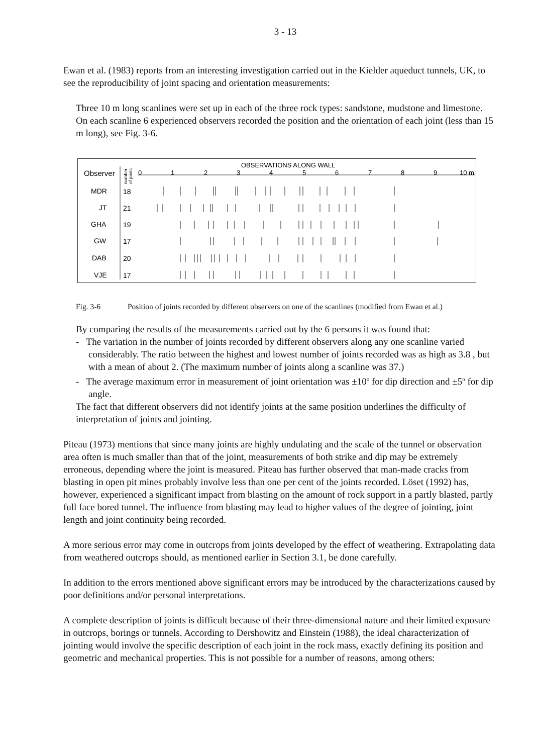3 - 13
Ewan et al. (1983) reports from an interesting investigation carried out in the Kielder aqueduct tunnels, UK, to see the reproducibility of joint spacing and orientation measurements:
Three 10 m long scanlines were set up in each of the three rock types: sandstone, mudstone and limestone. On each scanline 6 experienced observers recorded the position and the orientation of each joint (less than 15 m long), see Fig. 3-6.
OBSERVATIONS ALONG WALL
Observer
number
of joints
0
1
2
3
4
5
6
7
8
9
10 m
MDR
18
JT
21
GHA
19
GW
17
DAB
20
VJE
17
Fig. 3-6 Position of joints recorded by different observers on one of the scanlines (modified from Ewan et al.)
By comparing the results of the measurements carried out by the 6 persons it was found that:
- The variation in the number of joints recorded by different observers along any one scanline varied considerably. The ratio between the highest and lowest number of joints recorded was as high as 3.8 , but with a mean of about 2. (The maximum number of joints along a scanline was 37.)
- The average maximum error in measurement of joint orientation was ±10<sup>o</sup> for dip direction and ±5<sup>o</sup> for dip angle.
The fact that different observers did not identify joints at the same position underlines the difficulty of interpretation of joints and jointing.
Piteau (1973) mentions that since many joints are highly undulating and the scale of the tunnel or observation area often is much smaller than that of the joint, measurements of both strike and dip may be extremely erroneous, depending where the joint is measured. Piteau has further observed that man-made cracks from blasting in open pit mines probably involve less than one per cent of the joints recorded. Löset (1992) has, however, experienced a significant impact from blasting on the amount of rock support in a partly blasted, partly full face bored tunnel. The influence from blasting may lead to higher values of the degree of jointing, joint length and joint continuity being recorded.
A more serious error may come in outcrops from joints developed by the effect of weathering. Extrapolating data from weathered outcrops should, as mentioned earlier in Section 3.1, be done carefully.
In addition to the errors mentioned above significant errors may be introduced by the characterizations caused by poor definitions and/or personal interpretations.
A complete description of joints is difficult because of their three-dimensional nature and their limited exposure in outcrops, borings or tunnels. According to Dershowitz and Einstein (1988), the ideal characterization of jointing would involve the specific description of each joint in the rock mass, exactly defining its position and geometric and mechanical properties. This is not possible for a number of reasons, among others: